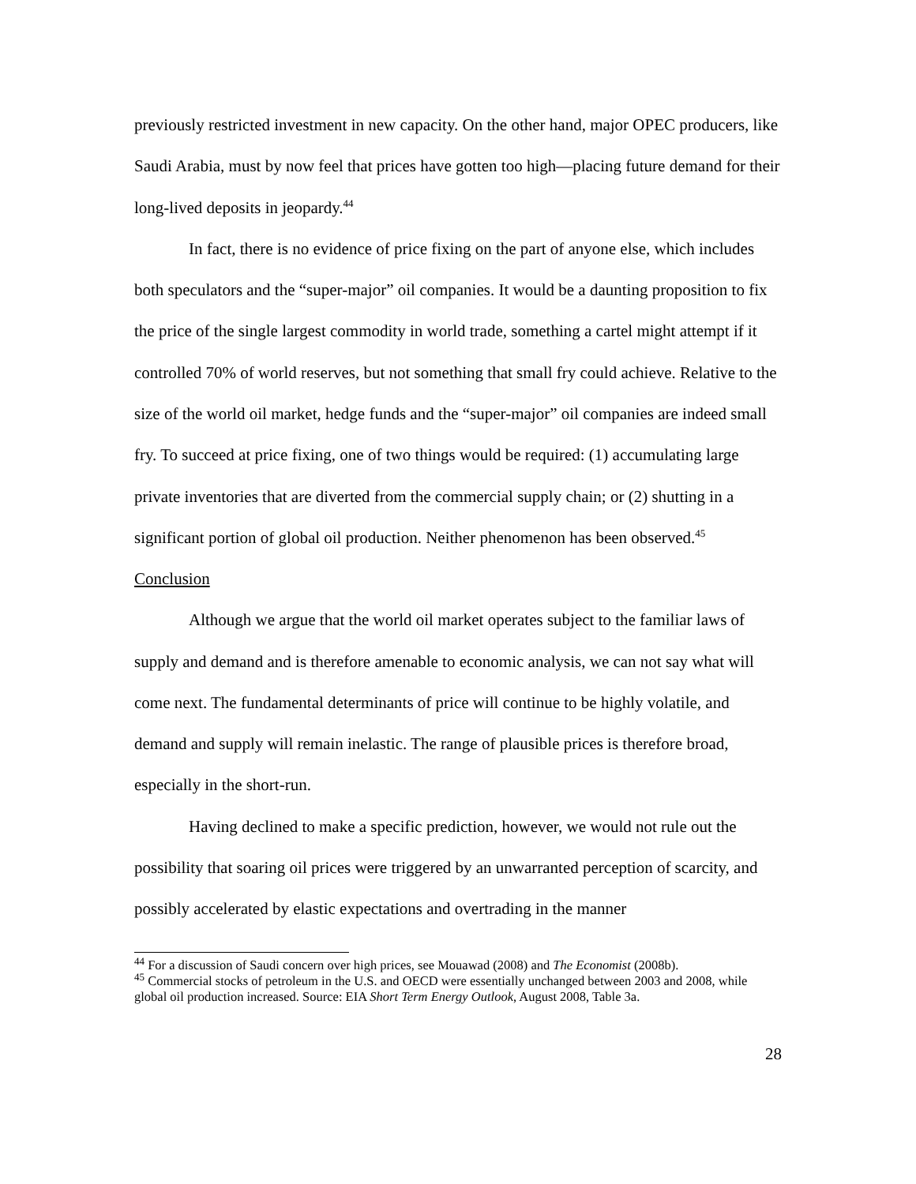previously restricted investment in new capacity. On the other hand, major OPEC producers, like Saudi Arabia, must by now feel that prices have gotten too high—placing future demand for their long-lived deposits in jeopardy.<sup>44</sup>
In fact, there is no evidence of price fixing on the part of anyone else, which includes both speculators and the “super-major” oil companies. It would be a daunting proposition to fix the price of the single largest commodity in world trade, something a cartel might attempt if it controlled 70% of world reserves, but not something that small fry could achieve. Relative to the size of the world oil market, hedge funds and the “super-major” oil companies are indeed small fry. To succeed at price fixing, one of two things would be required: (1) accumulating large private inventories that are diverted from the commercial supply chain; or (2) shutting in a significant portion of global oil production. Neither phenomenon has been observed.<sup>45</sup>
Conclusion
Although we argue that the world oil market operates subject to the familiar laws of supply and demand and is therefore amenable to economic analysis, we can not say what will come next. The fundamental determinants of price will continue to be highly volatile, and demand and supply will remain inelastic. The range of plausible prices is therefore broad, especially in the short-run.
Having declined to make a specific prediction, however, we would not rule out the possibility that soaring oil prices were triggered by an unwarranted perception of scarcity, and possibly accelerated by elastic expectations and overtrading in the manner
<sup>44</sup> For a discussion of Saudi concern over high prices, see Mouawad (2008) and The Economist (2008b).
<sup>45</sup> Commercial stocks of petroleum in the U.S. and OECD were essentially unchanged between 2003 and 2008, while global oil production increased. Source: EIA Short Term Energy Outlook, August 2008, Table 3a.
28